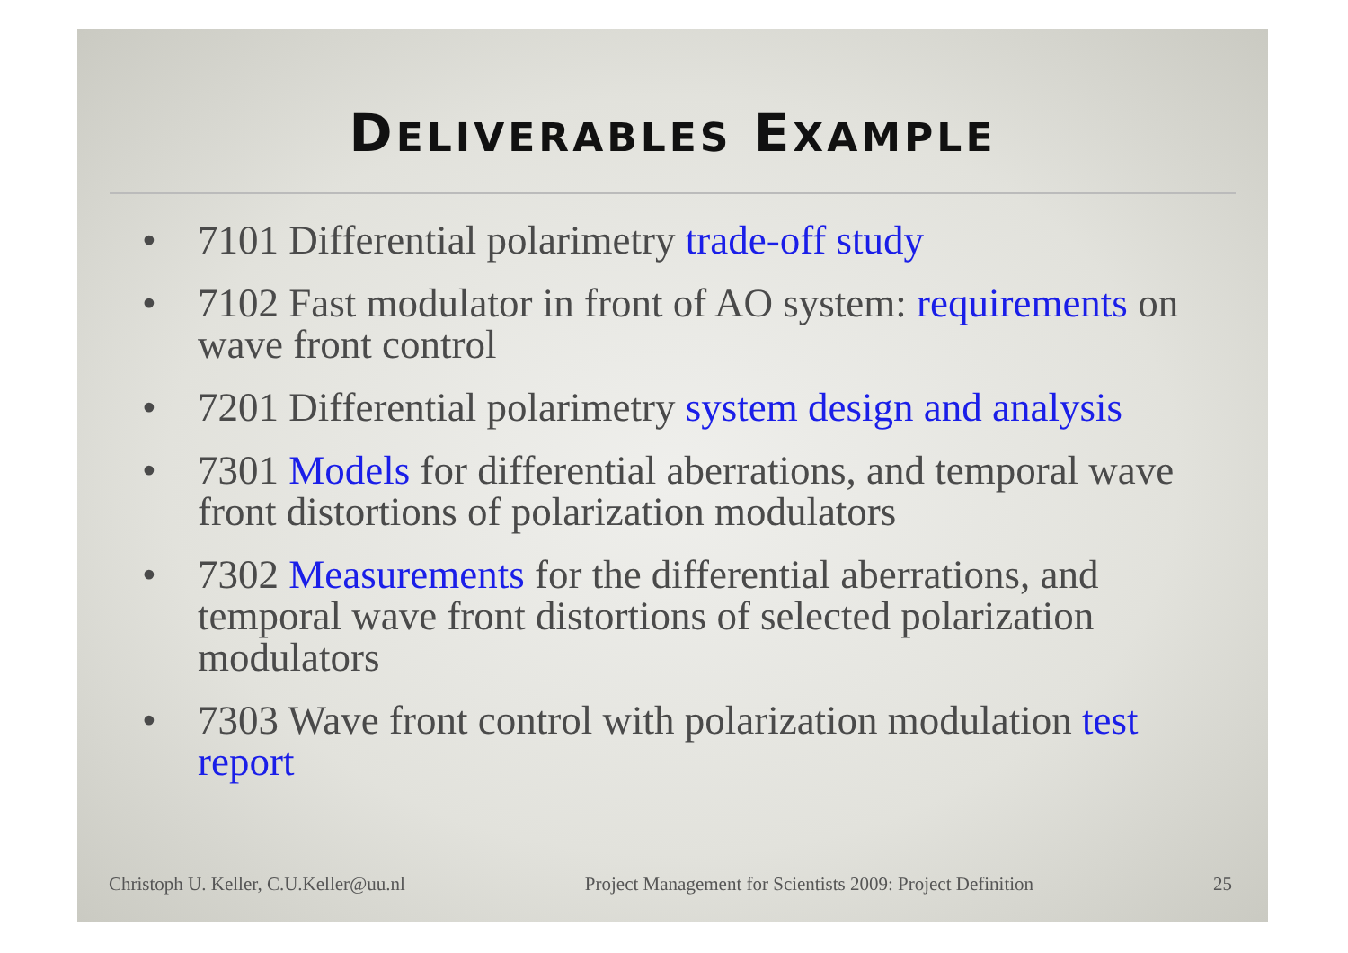DELIVERABLES EXAMPLE
• 7101 Differential polarimetry trade-off study
• 7102 Fast modulator in front of AO system: requirements on wave front control
• 7201 Differential polarimetry system design and analysis
• 7301 Models for differential aberrations, and temporal wave front distortions of polarization modulators
• 7302 Measurements for the differential aberrations, and temporal wave front distortions of selected polarization modulators
• 7303 Wave front control with polarization modulation test report
Christoph U. Keller, C.U.Keller@uu.nl Project Management for Scientists 2009: Project Definition 25